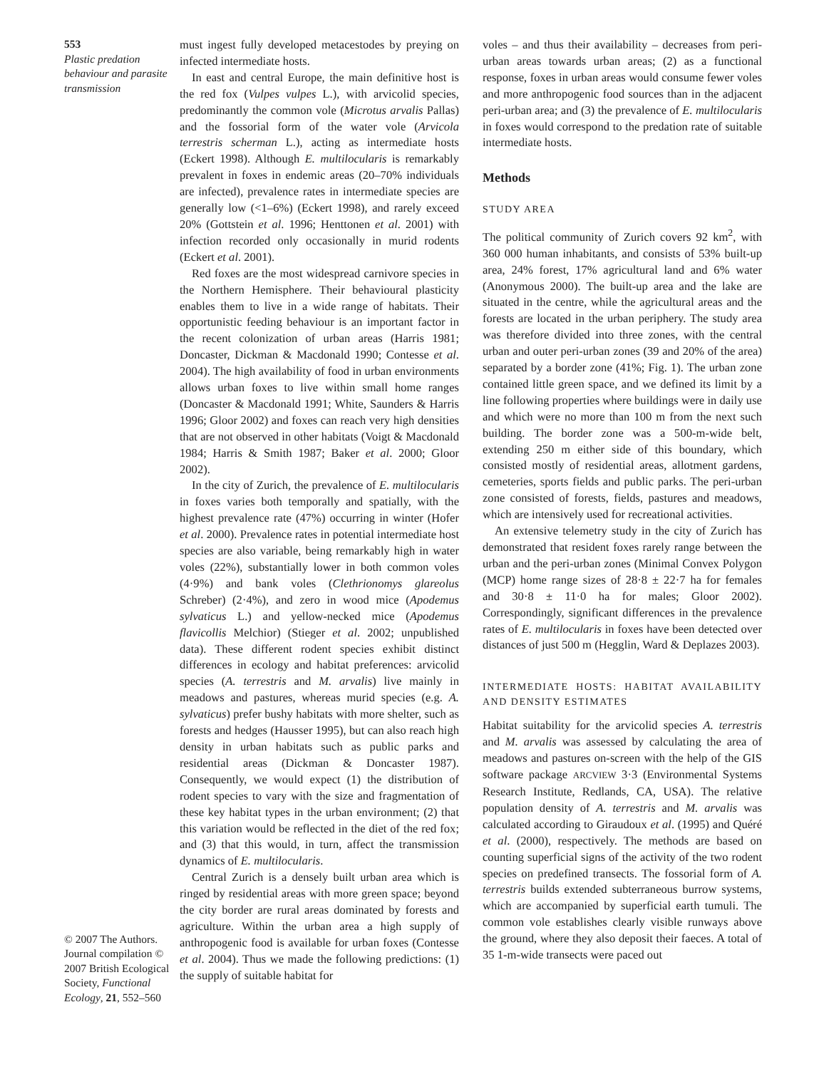553
Plastic predation behaviour and parasite transmission
© 2007 The Authors. Journal compilation © 2007 British Ecological Society, Functional Ecology, 21, 552–560
must ingest fully developed metacestodes by preying on infected intermediate hosts.
In east and central Europe, the main definitive host is the red fox (Vulpes vulpes L.), with arvicolid species, predominantly the common vole (Microtus arvalis Pallas) and the fossorial form of the water vole (Arvicola terrestris scherman L.), acting as intermediate hosts (Eckert 1998). Although E. multilocularis is remarkably prevalent in foxes in endemic areas (20–70% individuals are infected), prevalence rates in intermediate species are generally low (<1–6%) (Eckert 1998), and rarely exceed 20% (Gottstein et al. 1996; Henttonen et al. 2001) with infection recorded only occasionally in murid rodents (Eckert et al. 2001).
Red foxes are the most widespread carnivore species in the Northern Hemisphere. Their behavioural plasticity enables them to live in a wide range of habitats. Their opportunistic feeding behaviour is an important factor in the recent colonization of urban areas (Harris 1981; Doncaster, Dickman & Macdonald 1990; Contesse et al. 2004). The high availability of food in urban environments allows urban foxes to live within small home ranges (Doncaster & Macdonald 1991; White, Saunders & Harris 1996; Gloor 2002) and foxes can reach very high densities that are not observed in other habitats (Voigt & Macdonald 1984; Harris & Smith 1987; Baker et al. 2000; Gloor 2002).
In the city of Zurich, the prevalence of E. multilocularis in foxes varies both temporally and spatially, with the highest prevalence rate (47%) occurring in winter (Hofer et al. 2000). Prevalence rates in potential intermediate host species are also variable, being remarkably high in water voles (22%), substantially lower in both common voles (4·9%) and bank voles (Clethrionomys glareolus Schreber) (2·4%), and zero in wood mice (Apodemus sylvaticus L.) and yellow-necked mice (Apodemus flavicollis Melchior) (Stieger et al. 2002; unpublished data). These different rodent species exhibit distinct differences in ecology and habitat preferences: arvicolid species (A. terrestris and M. arvalis) live mainly in meadows and pastures, whereas murid species (e.g. A. sylvaticus) prefer bushy habitats with more shelter, such as forests and hedges (Hausser 1995), but can also reach high density in urban habitats such as public parks and residential areas (Dickman & Doncaster 1987). Consequently, we would expect (1) the distribution of rodent species to vary with the size and fragmentation of these key habitat types in the urban environment; (2) that this variation would be reflected in the diet of the red fox; and (3) that this would, in turn, affect the transmission dynamics of E. multilocularis.
Central Zurich is a densely built urban area which is ringed by residential areas with more green space; beyond the city border are rural areas dominated by forests and agriculture. Within the urban area a high supply of anthropogenic food is available for urban foxes (Contesse et al. 2004). Thus we made the following predictions: (1) the supply of suitable habitat for
voles – and thus their availability – decreases from peri-urban areas towards urban areas; (2) as a functional response, foxes in urban areas would consume fewer voles and more anthropogenic food sources than in the adjacent peri-urban area; and (3) the prevalence of E. multilocularis in foxes would correspond to the predation rate of suitable intermediate hosts.
Methods
STUDY AREA
The political community of Zurich covers 92 km<sup>2</sup>, with 360 000 human inhabitants, and consists of 53% built-up area, 24% forest, 17% agricultural land and 6% water (Anonymous 2000). The built-up area and the lake are situated in the centre, while the agricultural areas and the forests are located in the urban periphery. The study area was therefore divided into three zones, with the central urban and outer peri-urban zones (39 and 20% of the area) separated by a border zone (41%; Fig. 1). The urban zone contained little green space, and we defined its limit by a line following properties where buildings were in daily use and which were no more than 100 m from the next such building. The border zone was a 500-m-wide belt, extending 250 m either side of this boundary, which consisted mostly of residential areas, allotment gardens, cemeteries, sports fields and public parks. The peri-urban zone consisted of forests, fields, pastures and meadows, which are intensively used for recreational activities.
An extensive telemetry study in the city of Zurich has demonstrated that resident foxes rarely range between the urban and the peri-urban zones (Minimal Convex Polygon (MCP) home range sizes of 28·8 ± 22·7 ha for females and 30·8 ± 11·0 ha for males; Gloor 2002). Correspondingly, significant differences in the prevalence rates of E. multilocularis in foxes have been detected over distances of just 500 m (Hegglin, Ward & Deplazes 2003).
INTERMEDIATE HOSTS: HABITAT AVAILABILITY AND DENSITY ESTIMATES
Habitat suitability for the arvicolid species A. terrestris and M. arvalis was assessed by calculating the area of meadows and pastures on-screen with the help of the GIS software package ARCVIEW 3·3 (Environmental Systems Research Institute, Redlands, CA, USA). The relative population density of A. terrestris and M. arvalis was calculated according to Giraudoux et al. (1995) and Quéré et al. (2000), respectively. The methods are based on counting superficial signs of the activity of the two rodent species on predefined transects. The fossorial form of A. terrestris builds extended subterraneous burrow systems, which are accompanied by superficial earth tumuli. The common vole establishes clearly visible runways above the ground, where they also deposit their faeces. A total of 35 1-m-wide transects were paced out